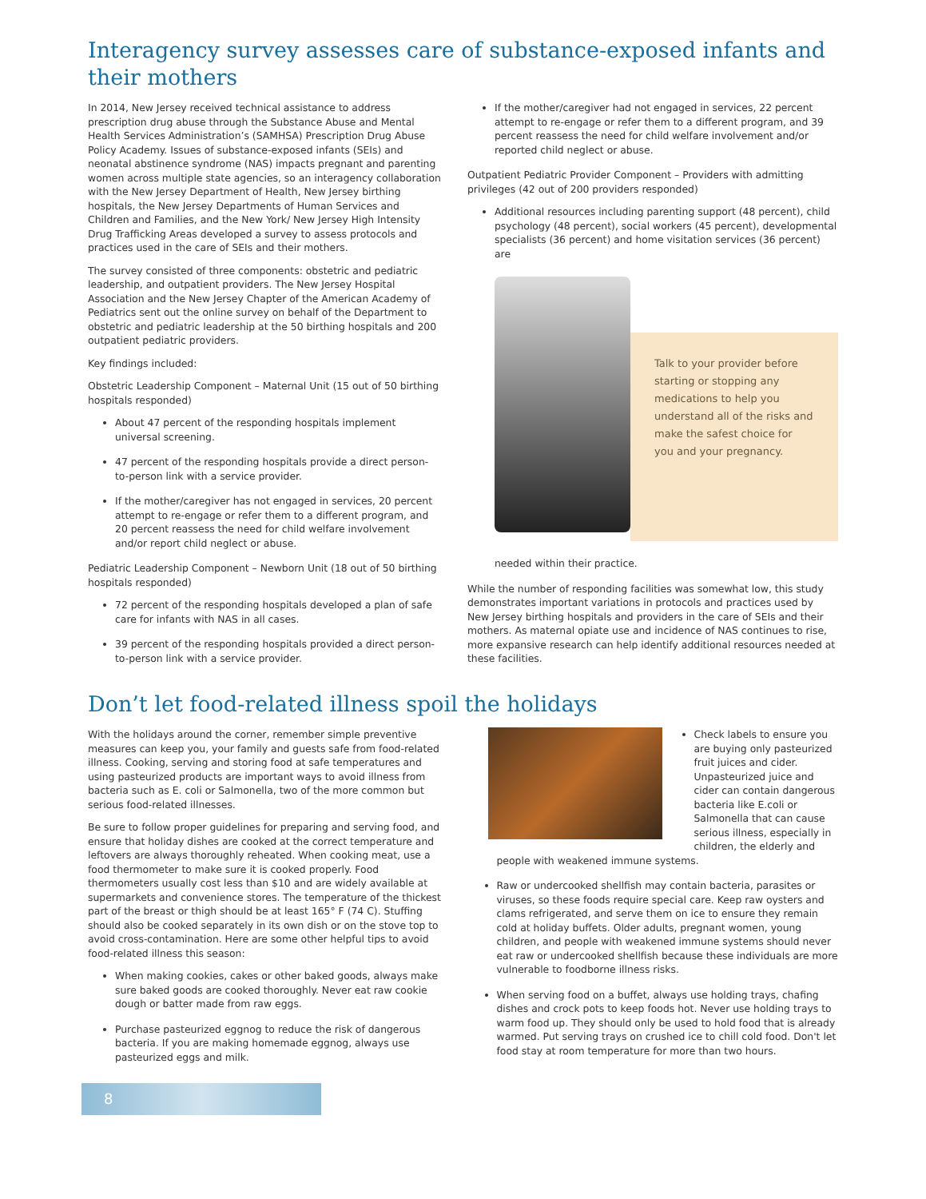Interagency survey assesses care of substance-exposed infants and their mothers
In 2014, New Jersey received technical assistance to address prescription drug abuse through the Substance Abuse and Mental Health Services Administration’s (SAMHSA) Prescription Drug Abuse Policy Academy. Issues of substance-exposed infants (SEIs) and neonatal abstinence syndrome (NAS) impacts pregnant and parenting women across multiple state agencies, so an interagency collaboration with the New Jersey Department of Health, New Jersey birthing hospitals, the New Jersey Departments of Human Services and Children and Families, and the New York/ New Jersey High Intensity Drug Trafficking Areas developed a survey to assess protocols and practices used in the care of SEIs and their mothers.
The survey consisted of three components: obstetric and pediatric leadership, and outpatient providers. The New Jersey Hospital Association and the New Jersey Chapter of the American Academy of Pediatrics sent out the online survey on behalf of the Department to obstetric and pediatric leadership at the 50 birthing hospitals and 200 outpatient pediatric providers.
Key findings included:
Obstetric Leadership Component – Maternal Unit (15 out of 50 birthing hospitals responded)
About 47 percent of the responding hospitals implement universal screening.
47 percent of the responding hospitals provide a direct person-to-person link with a service provider.
If the mother/caregiver has not engaged in services, 20 percent attempt to re-engage or refer them to a different program, and 20 percent reassess the need for child welfare involvement and/or report child neglect or abuse.
Pediatric Leadership Component – Newborn Unit (18 out of 50 birthing hospitals responded)
72 percent of the responding hospitals developed a plan of safe care for infants with NAS in all cases.
39 percent of the responding hospitals provided a direct person-to-person link with a service provider.
If the mother/caregiver had not engaged in services, 22 percent attempt to re-engage or refer them to a different program, and 39 percent reassess the need for child welfare involvement and/or reported child neglect or abuse.
Outpatient Pediatric Provider Component – Providers with admitting privileges (42 out of 200 providers responded)
Additional resources including parenting support (48 percent), child psychology (48 percent), social workers (45 percent), developmental specialists (36 percent) and home visitation services (36 percent) are
Talk to your provider before starting or stopping any medications to help you understand all of the risks and make the safest choice for you and your pregnancy.
needed within their practice.
While the number of responding facilities was somewhat low, this study demonstrates important variations in protocols and practices used by New Jersey birthing hospitals and providers in the care of SEIs and their mothers. As maternal opiate use and incidence of NAS continues to rise, more expansive research can help identify additional resources needed at these facilities.
Don’t let food-related illness spoil the holidays
With the holidays around the corner, remember simple preventive measures can keep you, your family and guests safe from food-related illness. Cooking, serving and storing food at safe temperatures and using pasteurized products are important ways to avoid illness from bacteria such as E. coli or Salmonella, two of the more common but serious food-related illnesses.
Be sure to follow proper guidelines for preparing and serving food, and ensure that holiday dishes are cooked at the correct temperature and leftovers are always thoroughly reheated. When cooking meat, use a food thermometer to make sure it is cooked properly. Food thermometers usually cost less than $10 and are widely available at supermarkets and convenience stores. The temperature of the thickest part of the breast or thigh should be at least 165° F (74 C). Stuffing should also be cooked separately in its own dish or on the stove top to avoid cross-contamination. Here are some other helpful tips to avoid food-related illness this season:
When making cookies, cakes or other baked goods, always make sure baked goods are cooked thoroughly. Never eat raw cookie dough or batter made from raw eggs.
Purchase pasteurized eggnog to reduce the risk of dangerous bacteria. If you are making homemade eggnog, always use pasteurized eggs and milk.
Check labels to ensure you are buying only pasteurized fruit juices and cider. Unpasteurized juice and cider can contain dangerous bacteria like E.coli or Salmonella that can cause serious illness, especially in children, the elderly and people with weakened immune systems.
Raw or undercooked shellfish may contain bacteria, parasites or viruses, so these foods require special care. Keep raw oysters and clams refrigerated, and serve them on ice to ensure they remain cold at holiday buffets. Older adults, pregnant women, young children, and people with weakened immune systems should never eat raw or undercooked shellfish because these individuals are more vulnerable to foodborne illness risks.
When serving food on a buffet, always use holding trays, chafing dishes and crock pots to keep foods hot. Never use holding trays to warm food up. They should only be used to hold food that is already warmed. Put serving trays on crushed ice to chill cold food. Don't let food stay at room temperature for more than two hours.
8